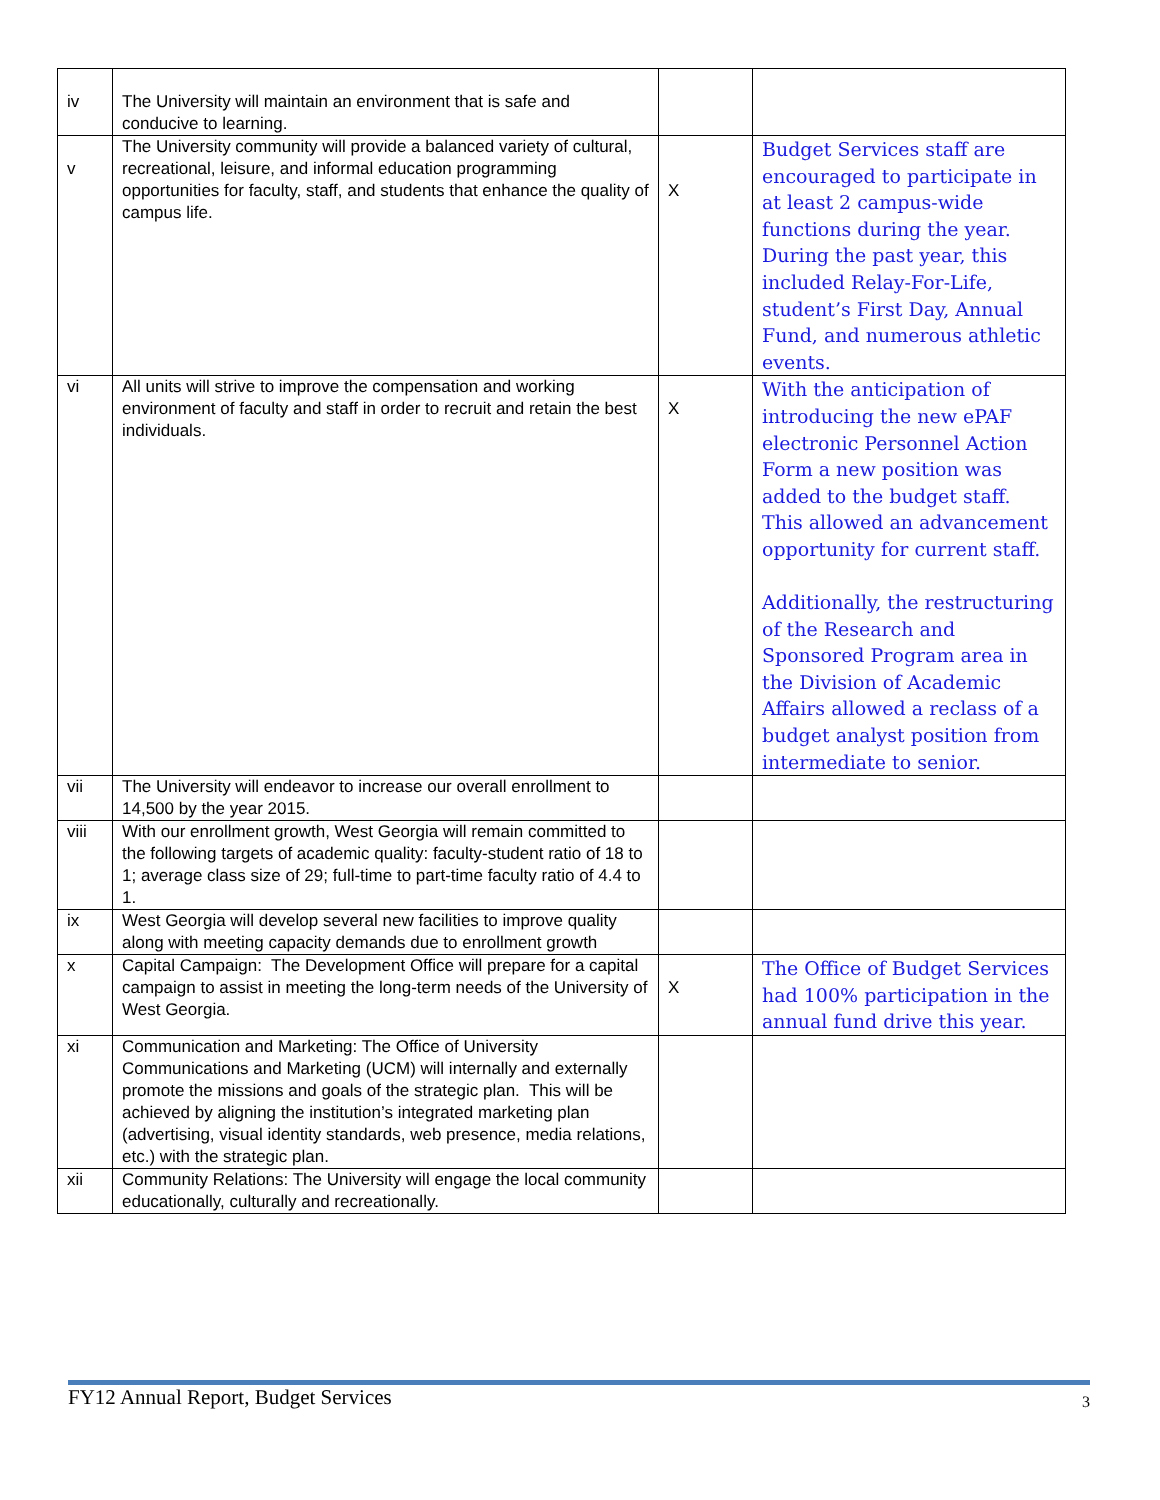| iv | The University will maintain an environment that is safe and conducive to learning. | | |
| v | The University community will provide a balanced variety of cultural, recreational, leisure, and informal education programming opportunities for faculty, staff, and students that enhance the quality of campus life. | X | Budget Services staff are encouraged to participate in at least 2 campus-wide functions during the year. During the past year, this included Relay-For-Life, student’s First Day, Annual Fund, and numerous athletic events. |
| vi | All units will strive to improve the compensation and working environment of faculty and staff in order to recruit and retain the best individuals. | X | With the anticipation of introducing the new ePAF electronic Personnel Action Form a new position was added to the budget staff. This allowed an advancement opportunity for current staff. Additionally, the restructuring of the Research and Sponsored Program area in the Division of Academic Affairs allowed a reclass of a budget analyst position from intermediate to senior. |
| vii | The University will endeavor to increase our overall enrollment to 14,500 by the year 2015. | | |
| viii | With our enrollment growth, West Georgia will remain committed to the following targets of academic quality: faculty-student ratio of 18 to 1; average class size of 29; full-time to part-time faculty ratio of 4.4 to 1. | | |
| ix | West Georgia will develop several new facilities to improve quality along with meeting capacity demands due to enrollment growth | | |
| x | Capital Campaign: The Development Office will prepare for a capital campaign to assist in meeting the long-term needs of the University of West Georgia. | X | The Office of Budget Services had 100% participation in the annual fund drive this year. |
| xi | Communication and Marketing: The Office of University Communications and Marketing (UCM) will internally and externally promote the missions and goals of the strategic plan. This will be achieved by aligning the institution’s integrated marketing plan (advertising, visual identity standards, web presence, media relations, etc.) with the strategic plan. | | |
| xii | Community Relations: The University will engage the local community educationally, culturally and recreationally. | | |
FY12 Annual Report, Budget Services 3